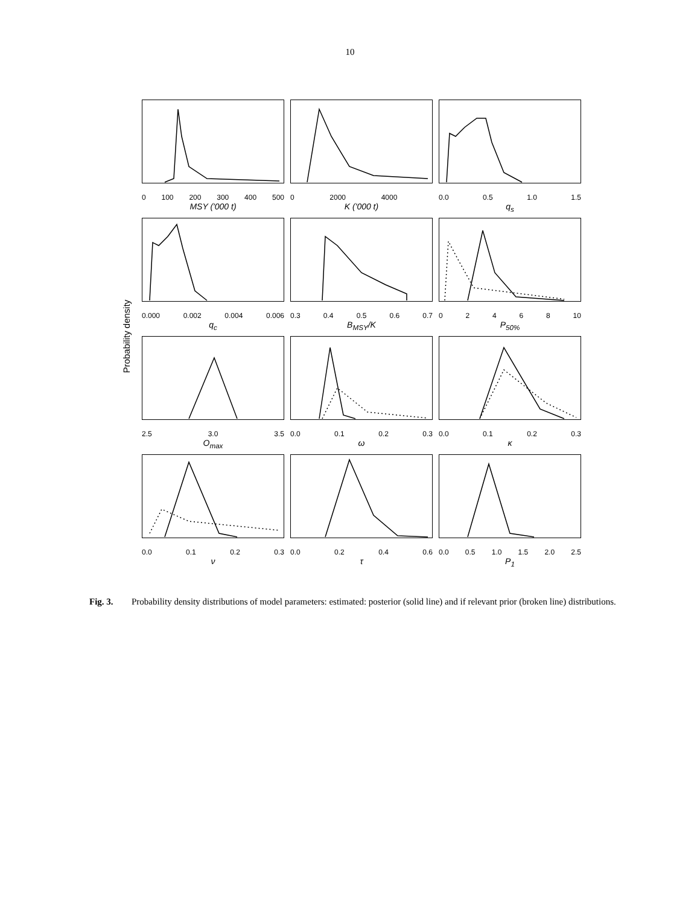10
Probability density
0 100 200 300 400 500
MSY ('000 t)
0 2000 4000
K ('000 t)
0.0 0.5 1.0 1.5
q<sub>s</sub>
0.000 0.002 0.004 0.006
q<sub>c</sub>
0.3 0.4 0.5 0.6 0.7
B<sub>MSY</sub>/K
02468 10
P<sub>50%</sub>
2.5 3.0 3.5
O<sub>max</sub>
0.0 0.1 0.2 0.3
ω
0.0 0.1 0.2 0.3
κ
0.0 0.1 0.2 0.3
ν
0.0 0.2 0.4 0.6
τ
0.0 0.5 1.0 1.5 2.0 2.5
P<sub>1</sub>
Fig. 3. Probability density distributions of model parameters: estimated: posterior (solid line) and if relevant prior (broken line) distributions.